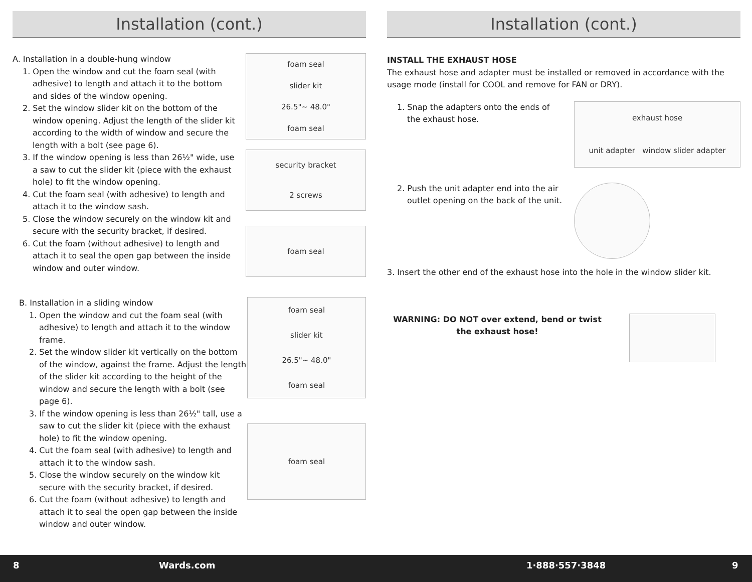Installation (cont.)
A. Installation in a double-hung window
1. Open the window and cut the foam seal (with adhesive) to length and attach it to the bottom and sides of the window opening.
2. Set the window slider kit on the bottom of the window opening. Adjust the length of the slider kit according to the width of window and secure the length with a bolt (see page 6).
3. If the window opening is less than 26½" wide, use a saw to cut the slider kit (piece with the exhaust hole) to fit the window opening.
4. Cut the foam seal (with adhesive) to length and attach it to the window sash.
5. Close the window securely on the window kit and secure with the security bracket, if desired.
6. Cut the foam (without adhesive) to length and attach it to seal the open gap between the inside window and outer window.
foam seal
slider kit
26.5"~ 48.0"
foam seal
security bracket
2 screws
foam seal
B. Installation in a sliding window
1. Open the window and cut the foam seal (with adhesive) to length and attach it to the window frame.
2. Set the window slider kit vertically on the bottom of the window, against the frame. Adjust the length of the slider kit according to the height of the window and secure the length with a bolt (see page 6).
3. If the window opening is less than 26½" tall, use a saw to cut the slider kit (piece with the exhaust hole) to fit the window opening.
4. Cut the foam seal (with adhesive) to length and attach it to the window sash.
5. Close the window securely on the window kit secure with the security bracket, if desired.
6. Cut the foam (without adhesive) to length and attach it to seal the open gap between the inside window and outer window.
foam seal
slider kit
26.5"~ 48.0"
foam seal
foam seal
Installation (cont.)
INSTALL THE EXHAUST HOSE
The exhaust hose and adapter must be installed or removed in accordance with the usage mode (install for COOL and remove for FAN or DRY).
1. Snap the adapters onto the ends of the exhaust hose.
exhaust hose
unit adapter window slider adapter
2. Push the unit adapter end into the air outlet opening on the back of the unit.
3. Insert the other end of the exhaust hose into the hole in the window slider kit.
WARNING: DO NOT over extend, bend or twist
the exhaust hose!
8 Wards.com 1·888·557·3848 9